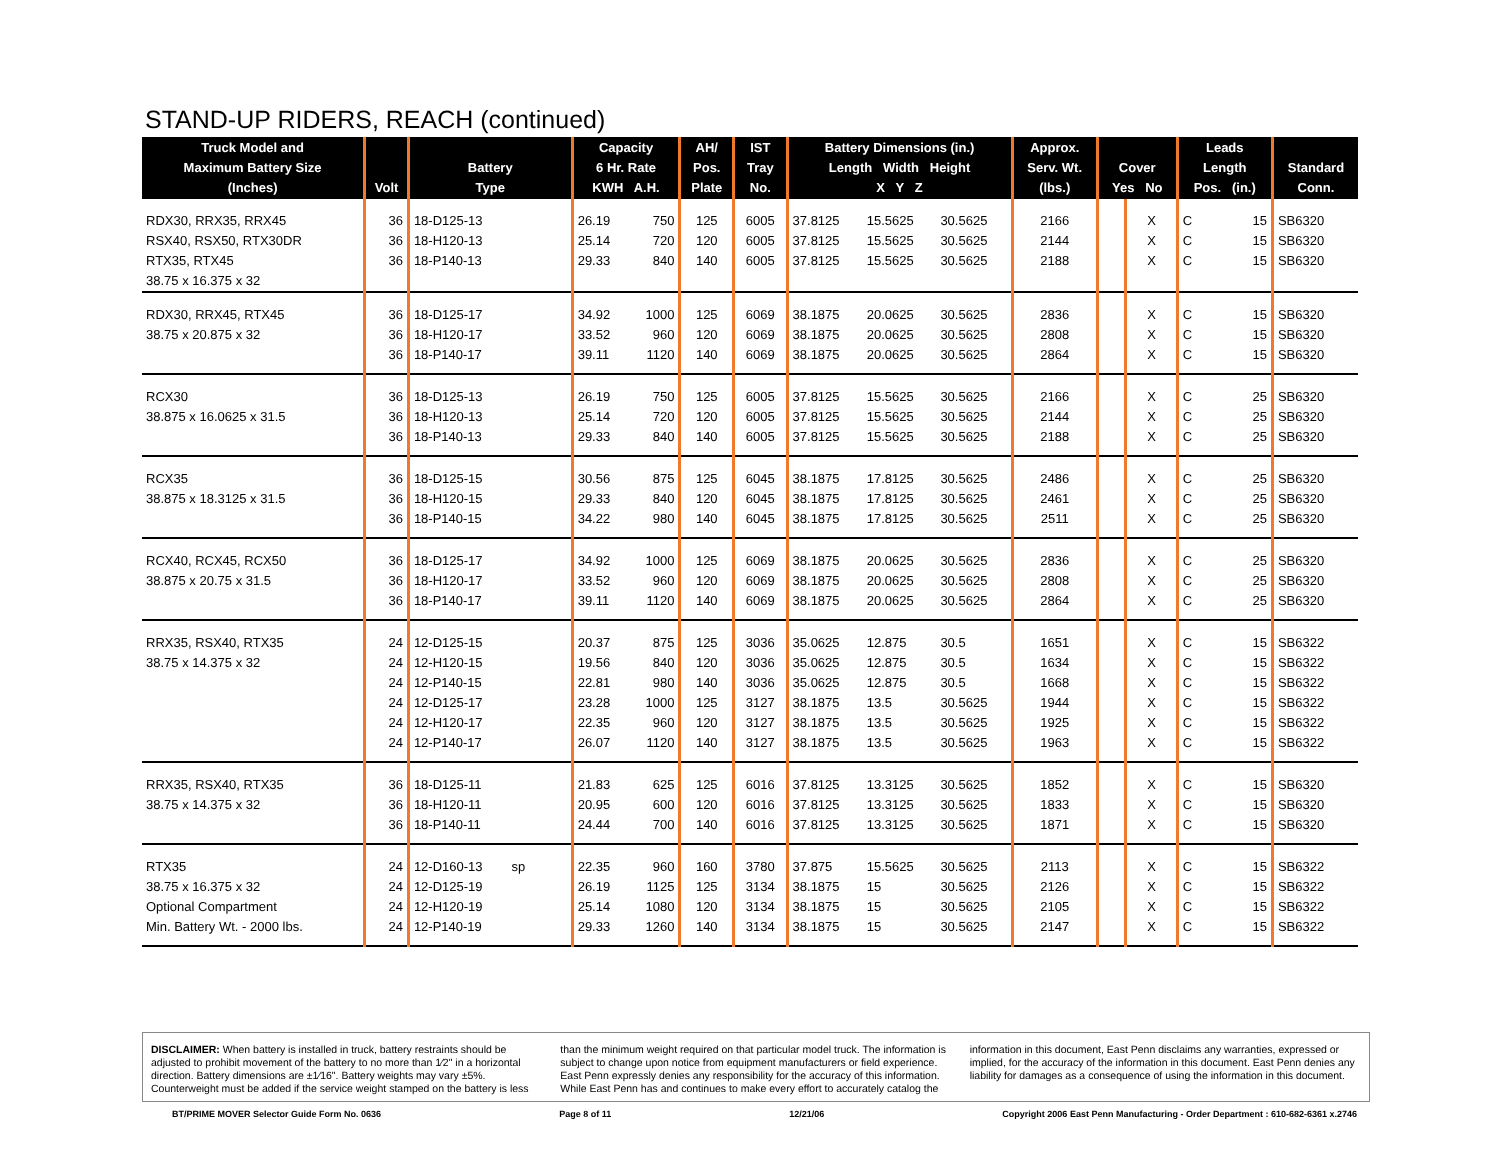STAND-UP RIDERS, REACH (continued)
| Truck Model and Maximum Battery Size (Inches) | Volt | Battery Type | Capacity 6 Hr. Rate KWH A.H. | | AH/ Pos. Plate | IST Tray No. | Battery Dimensions (in.) Length Width Height X Y Z | | | Approx. Serv. Wt. (lbs.) | Cover Yes No | | Leads Length Pos. (in.) | | Standard Conn. |
| --- | --- | --- | --- | --- | --- | --- | --- | --- | --- | --- | --- | --- | --- | --- | --- |
| RDX30, RRX35, RRX45 RSX40, RSX50, RTX30DR RTX35, RTX45 38.75 x 16.375 x 32 | 36 36 36 | 18-D125-13 18-H120-13 18-P140-13 | 26.19 25.14 29.33 | 750 720 840 | 125 120 140 | 6005 6005 6005 | 37.8125 37.8125 37.8125 | 15.5625 15.5625 15.5625 | 30.5625 30.5625 30.5625 | 2166 2144 2188 | | X X X | C C C | 15 15 15 | SB6320 SB6320 SB6320 |
| RDX30, RRX45, RTX45 38.75 x 20.875 x 32 | 36 36 36 | 18-D125-17 18-H120-17 18-P140-17 | 34.92 33.52 39.11 | 1000 960 1120 | 125 120 140 | 6069 6069 6069 | 38.1875 38.1875 38.1875 | 20.0625 20.0625 20.0625 | 30.5625 30.5625 30.5625 | 2836 2808 2864 | | X X X | C C C | 15 15 15 | SB6320 SB6320 SB6320 |
| RCX30 38.875 x 16.0625 x 31.5 | 36 36 36 | 18-D125-13 18-H120-13 18-P140-13 | 26.19 25.14 29.33 | 750 720 840 | 125 120 140 | 6005 6005 6005 | 37.8125 37.8125 37.8125 | 15.5625 15.5625 15.5625 | 30.5625 30.5625 30.5625 | 2166 2144 2188 | | X X X | C C C | 25 25 25 | SB6320 SB6320 SB6320 |
| RCX35 38.875 x 18.3125 x 31.5 | 36 36 36 | 18-D125-15 18-H120-15 18-P140-15 | 30.56 29.33 34.22 | 875 840 980 | 125 120 140 | 6045 6045 6045 | 38.1875 38.1875 38.1875 | 17.8125 17.8125 17.8125 | 30.5625 30.5625 30.5625 | 2486 2461 2511 | | X X X | C C C | 25 25 25 | SB6320 SB6320 SB6320 |
| RCX40, RCX45, RCX50 38.875 x 20.75 x 31.5 | 36 36 36 | 18-D125-17 18-H120-17 18-P140-17 | 34.92 33.52 39.11 | 1000 960 1120 | 125 120 140 | 6069 6069 6069 | 38.1875 38.1875 38.1875 | 20.0625 20.0625 20.0625 | 30.5625 30.5625 30.5625 | 2836 2808 2864 | | X X X | C C C | 25 25 25 | SB6320 SB6320 SB6320 |
| RRX35, RSX40, RTX35 38.75 x 14.375 x 32 | 24 24 24 24 24 24 | 12-D125-15 12-H120-15 12-P140-15 12-D125-17 12-H120-17 12-P140-17 | 20.37 19.56 22.81 23.28 22.35 26.07 | 875 840 980 1000 960 1120 | 125 120 140 125 120 140 | 3036 3036 3036 3127 3127 3127 | 35.0625 35.0625 35.0625 38.1875 38.1875 38.1875 | 12.875 12.875 12.875 13.5 13.5 13.5 | 30.5 30.5 30.5 30.5625 30.5625 30.5625 | 1651 1634 1668 1944 1925 1963 | | X X X X X X | C C C C C C | 15 15 15 15 15 15 | SB6322 SB6322 SB6322 SB6322 SB6322 SB6322 |
| RRX35, RSX40, RTX35 38.75 x 14.375 x 32 | 36 36 36 | 18-D125-11 18-H120-11 18-P140-11 | 21.83 20.95 24.44 | 625 600 700 | 125 120 140 | 6016 6016 6016 | 37.8125 37.8125 37.8125 | 13.3125 13.3125 13.3125 | 30.5625 30.5625 30.5625 | 1852 1833 1871 | | X X X | C C C | 15 15 15 | SB6320 SB6320 SB6320 |
| RTX35 38.75 x 16.375 x 32 Optional Compartment Min. Battery Wt. - 2000 lbs. | 24 24 24 24 | 12-D160-13 sp 12-D125-19 12-H120-19 12-P140-19 | 22.35 26.19 25.14 29.33 | 960 1125 1080 1260 | 160 125 120 140 | 3780 3134 3134 3134 | 37.875 38.1875 38.1875 38.1875 | 15.5625 15 15 15 | 30.5625 30.5625 30.5625 30.5625 | 2113 2126 2105 2147 | | X X X X | C C C C | 15 15 15 15 | SB6322 SB6322 SB6322 SB6322 |
DISCLAIMER: When battery is installed in truck, battery restraints should be adjusted to prohibit movement of the battery to no more than 1⁄2" in a horizontal direction. Battery dimensions are ±1⁄16". Battery weights may vary ±5%. Counterweight must be added if the service weight stamped on the battery is less than the minimum weight required on that particular model truck. The information is subject to change upon notice from equipment manufacturers or field experience. East Penn expressly denies any responsibility for the accuracy of this information. While East Penn has and continues to make every effort to accurately catalog the information in this document, East Penn disclaims any warranties, expressed or implied, for the accuracy of the information in this document. East Penn denies any liability for damages as a consequence of using the information in this document.
BT/PRIME MOVER Selector Guide Form No. 0636 Page 8 of 11 12/21/06 Copyright 2006 East Penn Manufacturing - Order Department : 610-682-6361 x.2746